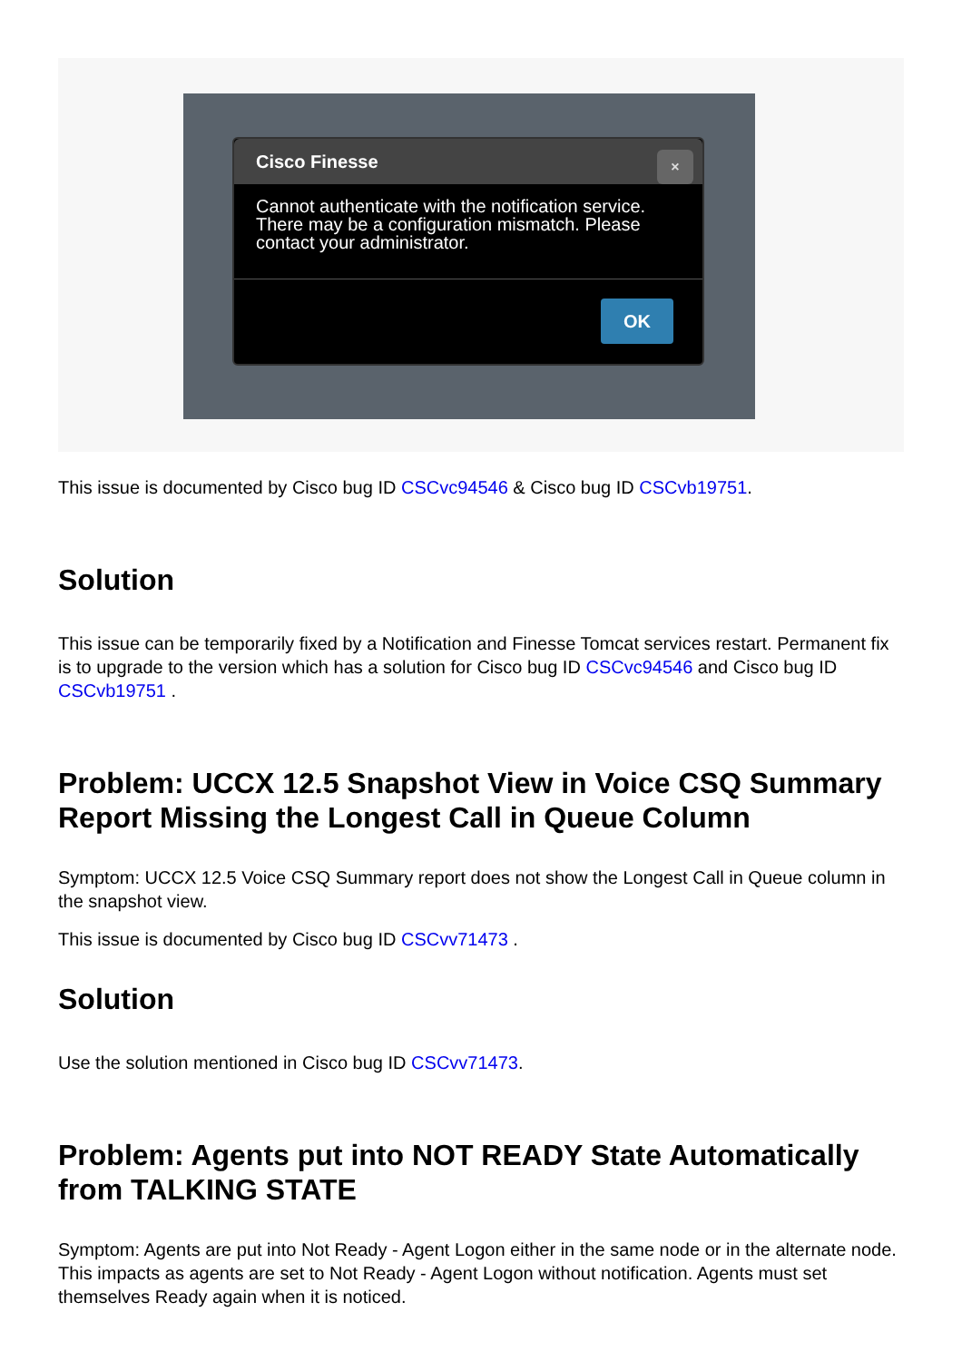Cisco Finesse
×
Cannot authenticate with the notification service. There may be a configuration mismatch. Please contact your administrator.
OK
This issue is documented by Cisco bug ID CSCvc94546 & Cisco bug ID CSCvb19751.
Solution
This issue can be temporarily fixed by a Notification and Finesse Tomcat services restart. Permanent fix is to upgrade to the version which has a solution for Cisco bug ID CSCvc94546 and Cisco bug ID CSCvb19751 .
Problem: UCCX 12.5 Snapshot View in Voice CSQ Summary Report Missing the Longest Call in Queue Column
Symptom: UCCX 12.5 Voice CSQ Summary report does not show the Longest Call in Queue column in the snapshot view.
This issue is documented by Cisco bug ID CSCvv71473 .
Solution
Use the solution mentioned in Cisco bug ID CSCvv71473.
Problem: Agents put into NOT READY State Automatically from TALKING STATE
Symptom: Agents are put into Not Ready - Agent Logon either in the same node or in the alternate node. This impacts as agents are set to Not Ready - Agent Logon without notification. Agents must set themselves Ready again when it is noticed.